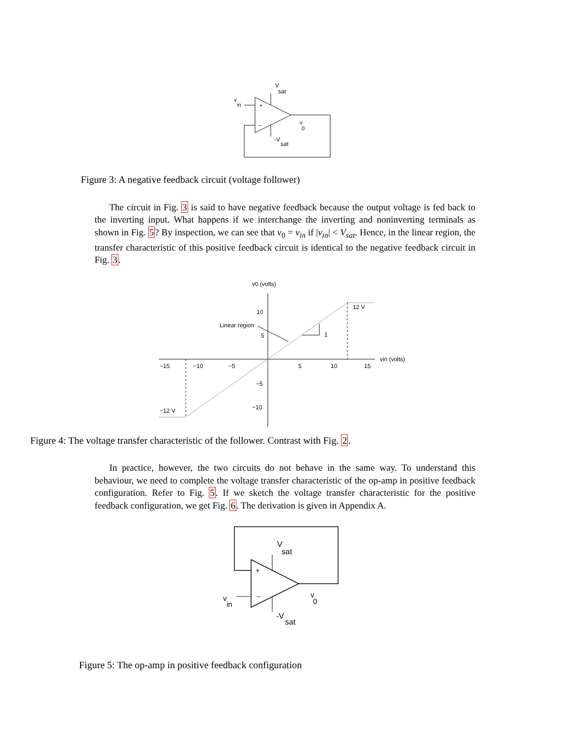+
−
V
sat
v
in
v
0
-V
sat
Figure 3: A negative feedback circuit (voltage follower)
The circuit in Fig. 3 is said to have negative feedback because the output voltage is fed back to the inverting input. What happens if we interchange the inverting and noninverting terminals as shown in Fig. 5? By inspection, we can see that v<sub>0</sub> = v<sub>in</sub> if |v<sub>in</sub>| < V<sub>sat</sub>. Hence, in the linear region, the transfer characteristic of this positive feedback circuit is identical to the negative feedback circuit in Fig. 3.
v0 (volts)
vin (volts)
10
5
−5
−10
−15
−10
−5
5
10
15
Linear region
1
12 V
−12 V
Figure 4: The voltage transfer characteristic of the follower. Contrast with Fig. 2.
In practice, however, the two circuits do not behave in the same way. To understand this behaviour, we need to complete the voltage transfer characteristic of the op-amp in positive feedback configuration. Refer to Fig. 5. If we sketch the voltage transfer characteristic for the positive feedback configuration, we get Fig. 6. The derivation is given in Appendix A.
+
−
V
sat
v
in
v
0
-V
sat
Figure 5: The op-amp in positive feedback configuration